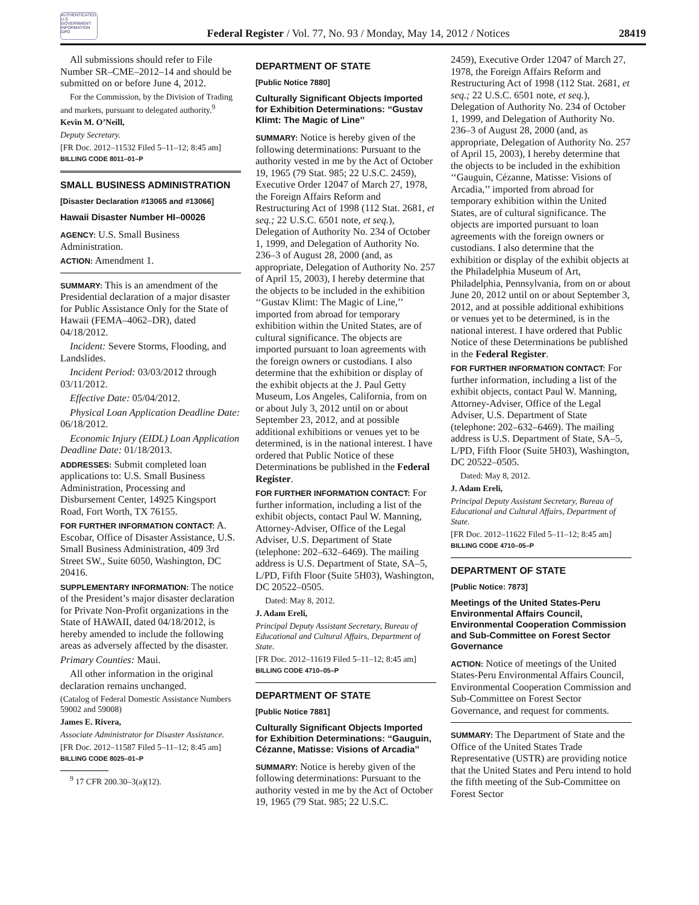AUTHENTICATED U.S. GOVERNMENT INFORMATION GPO
Federal Register / Vol. 77, No. 93 / Monday, May 14, 2012 / Notices
28419
All submissions should refer to File Number SR–CME–2012–14 and should be submitted on or before June 4, 2012.
For the Commission, by the Division of Trading and markets, pursuant to delegated authority.<sup>9</sup>
Kevin M. O’Neill,
Deputy Secretary.
[FR Doc. 2012–11532 Filed 5–11–12; 8:45 am]
BILLING CODE 8011–01–P
SMALL BUSINESS ADMINISTRATION
[Disaster Declaration #13065 and #13066]
Hawaii Disaster Number HI–00026
AGENCY: U.S. Small Business Administration.
ACTION: Amendment 1.
SUMMARY: This is an amendment of the Presidential declaration of a major disaster for Public Assistance Only for the State of Hawaii (FEMA–4062–DR), dated 04/18/2012.
Incident: Severe Storms, Flooding, and Landslides.
Incident Period: 03/03/2012 through 03/11/2012.
Effective Date: 05/04/2012.
Physical Loan Application Deadline Date: 06/18/2012.
Economic Injury (EIDL) Loan Application Deadline Date: 01/18/2013.
ADDRESSES: Submit completed loan applications to: U.S. Small Business Administration, Processing and Disbursement Center, 14925 Kingsport Road, Fort Worth, TX 76155.
FOR FURTHER INFORMATION CONTACT: A. Escobar, Office of Disaster Assistance, U.S. Small Business Administration, 409 3rd Street SW., Suite 6050, Washington, DC 20416.
SUPPLEMENTARY INFORMATION: The notice of the President’s major disaster declaration for Private Non-Profit organizations in the State of HAWAII, dated 04/18/2012, is hereby amended to include the following areas as adversely affected by the disaster.
Primary Counties: Maui.
All other information in the original declaration remains unchanged.
(Catalog of Federal Domestic Assistance Numbers 59002 and 59008)
James E. Rivera,
Associate Administrator for Disaster Assistance.
[FR Doc. 2012–11587 Filed 5–11–12; 8:45 am]
BILLING CODE 8025–01–P
<sup>9</sup> 17 CFR 200.30–3(a)(12).
DEPARTMENT OF STATE
[Public Notice 7880]
Culturally Significant Objects Imported for Exhibition Determinations: ‘‘Gustav Klimt: The Magic of Line’’
SUMMARY: Notice is hereby given of the following determinations: Pursuant to the authority vested in me by the Act of October 19, 1965 (79 Stat. 985; 22 U.S.C. 2459), Executive Order 12047 of March 27, 1978, the Foreign Affairs Reform and Restructuring Act of 1998 (112 Stat. 2681, et seq.; 22 U.S.C. 6501 note, et seq.), Delegation of Authority No. 234 of October 1, 1999, and Delegation of Authority No. 236–3 of August 28, 2000 (and, as appropriate, Delegation of Authority No. 257 of April 15, 2003), I hereby determine that the objects to be included in the exhibition ‘‘Gustav Klimt: The Magic of Line,’’ imported from abroad for temporary exhibition within the United States, are of cultural significance. The objects are imported pursuant to loan agreements with the foreign owners or custodians. I also determine that the exhibition or display of the exhibit objects at the J. Paul Getty Museum, Los Angeles, California, from on or about July 3, 2012 until on or about September 23, 2012, and at possible additional exhibitions or venues yet to be determined, is in the national interest. I have ordered that Public Notice of these Determinations be published in the Federal Register.
FOR FURTHER INFORMATION CONTACT: For further information, including a list of the exhibit objects, contact Paul W. Manning, Attorney-Adviser, Office of the Legal Adviser, U.S. Department of State (telephone: 202–632–6469). The mailing address is U.S. Department of State, SA–5, L/PD, Fifth Floor (Suite 5H03), Washington, DC 20522–0505.
Dated: May 8, 2012.
J. Adam Ereli,
Principal Deputy Assistant Secretary, Bureau of Educational and Cultural Affairs, Department of State.
[FR Doc. 2012–11619 Filed 5–11–12; 8:45 am]
BILLING CODE 4710–05–P
DEPARTMENT OF STATE
[Public Notice 7881]
Culturally Significant Objects Imported for Exhibition Determinations: ‘‘Gauguin, Cézanne, Matisse: Visions of Arcadia’’
SUMMARY: Notice is hereby given of the following determinations: Pursuant to the authority vested in me by the Act of October 19, 1965 (79 Stat. 985; 22 U.S.C.
2459), Executive Order 12047 of March 27, 1978, the Foreign Affairs Reform and Restructuring Act of 1998 (112 Stat. 2681, et seq.; 22 U.S.C. 6501 note, et seq.), Delegation of Authority No. 234 of October 1, 1999, and Delegation of Authority No. 236–3 of August 28, 2000 (and, as appropriate, Delegation of Authority No. 257 of April 15, 2003), I hereby determine that the objects to be included in the exhibition ‘‘Gauguin, Cézanne, Matisse: Visions of Arcadia,’’ imported from abroad for temporary exhibition within the United States, are of cultural significance. The objects are imported pursuant to loan agreements with the foreign owners or custodians. I also determine that the exhibition or display of the exhibit objects at the Philadelphia Museum of Art, Philadelphia, Pennsylvania, from on or about June 20, 2012 until on or about September 3, 2012, and at possible additional exhibitions or venues yet to be determined, is in the national interest. I have ordered that Public Notice of these Determinations be published in the Federal Register.
FOR FURTHER INFORMATION CONTACT: For further information, including a list of the exhibit objects, contact Paul W. Manning, Attorney-Adviser, Office of the Legal Adviser, U.S. Department of State (telephone: 202–632–6469). The mailing address is U.S. Department of State, SA–5, L/PD, Fifth Floor (Suite 5H03), Washington, DC 20522–0505.
Dated: May 8, 2012.
J. Adam Ereli,
Principal Deputy Assistant Secretary, Bureau of Educational and Cultural Affairs, Department of State.
[FR Doc. 2012–11622 Filed 5–11–12; 8:45 am]
BILLING CODE 4710–05–P
DEPARTMENT OF STATE
[Public Notice: 7873]
Meetings of the United States-Peru Environmental Affairs Council, Environmental Cooperation Commission and Sub-Committee on Forest Sector Governance
ACTION: Notice of meetings of the United States-Peru Environmental Affairs Council, Environmental Cooperation Commission and Sub-Committee on Forest Sector Governance, and request for comments.
SUMMARY: The Department of State and the Office of the United States Trade Representative (USTR) are providing notice that the United States and Peru intend to hold the fifth meeting of the Sub-Committee on Forest Sector